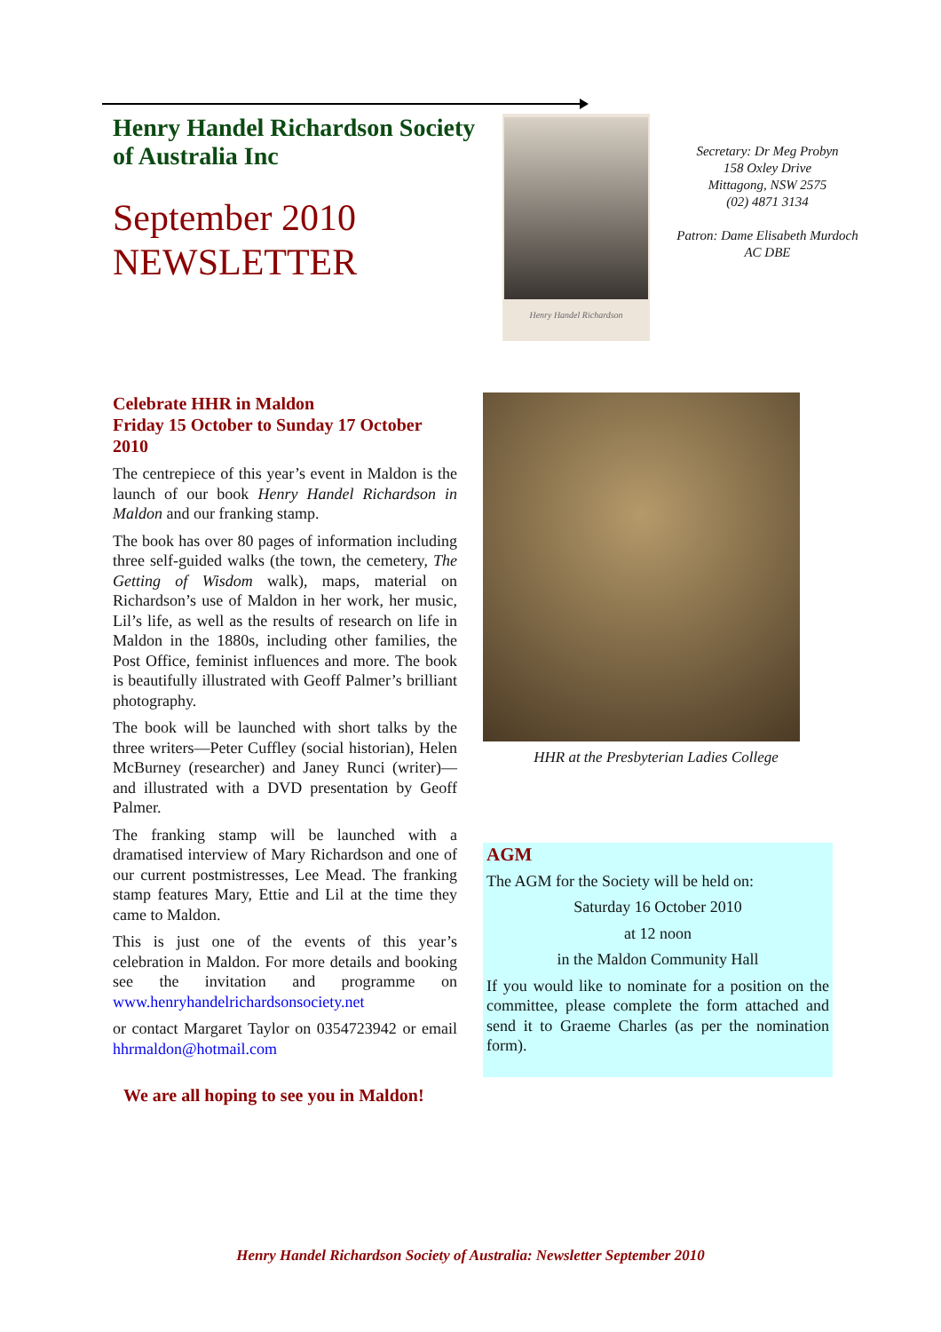Henry Handel Richardson Society of Australia Inc
September 2010 NEWSLETTER
Henry Handel Richardson
Secretary: Dr Meg Probyn
158 Oxley Drive
Mittagong, NSW 2575
(02) 4871 3134
Patron: Dame Elisabeth Murdoch
AC DBE
Celebrate HHR in Maldon
Friday 15 October to Sunday 17 October 2010
The centrepiece of this year’s event in Maldon is the launch of our book Henry Handel Richardson in Maldon and our franking stamp.
The book has over 80 pages of information including three self-guided walks (the town, the cemetery, The Getting of Wisdom walk), maps, material on Richardson’s use of Maldon in her work, her music, Lil’s life, as well as the results of research on life in Maldon in the 1880s, including other families, the Post Office, feminist influences and more. The book is beautifully illustrated with Geoff Palmer’s brilliant photography.
The book will be launched with short talks by the three writers—Peter Cuffley (social historian), Helen McBurney (researcher) and Janey Runci (writer)—and illustrated with a DVD presentation by Geoff Palmer.
The franking stamp will be launched with a dramatised interview of Mary Richardson and one of our current postmistresses, Lee Mead. The franking stamp features Mary, Ettie and Lil at the time they came to Maldon.
This is just one of the events of this year’s celebration in Maldon. For more details and booking see the invitation and programme on www.henryhandelrichardsonsociety.net
or contact Margaret Taylor on 0354723942 or email hhrmaldon@hotmail.com
We are all hoping to see you in Maldon!
HHR at the Presbyterian Ladies College
AGM
The AGM for the Society will be held on:
Saturday 16 October 2010
at 12 noon
in the Maldon Community Hall
If you would like to nominate for a position on the committee, please complete the form attached and send it to Graeme Charles (as per the nomination form).
Henry Handel Richardson Society of Australia: Newsletter September 2010